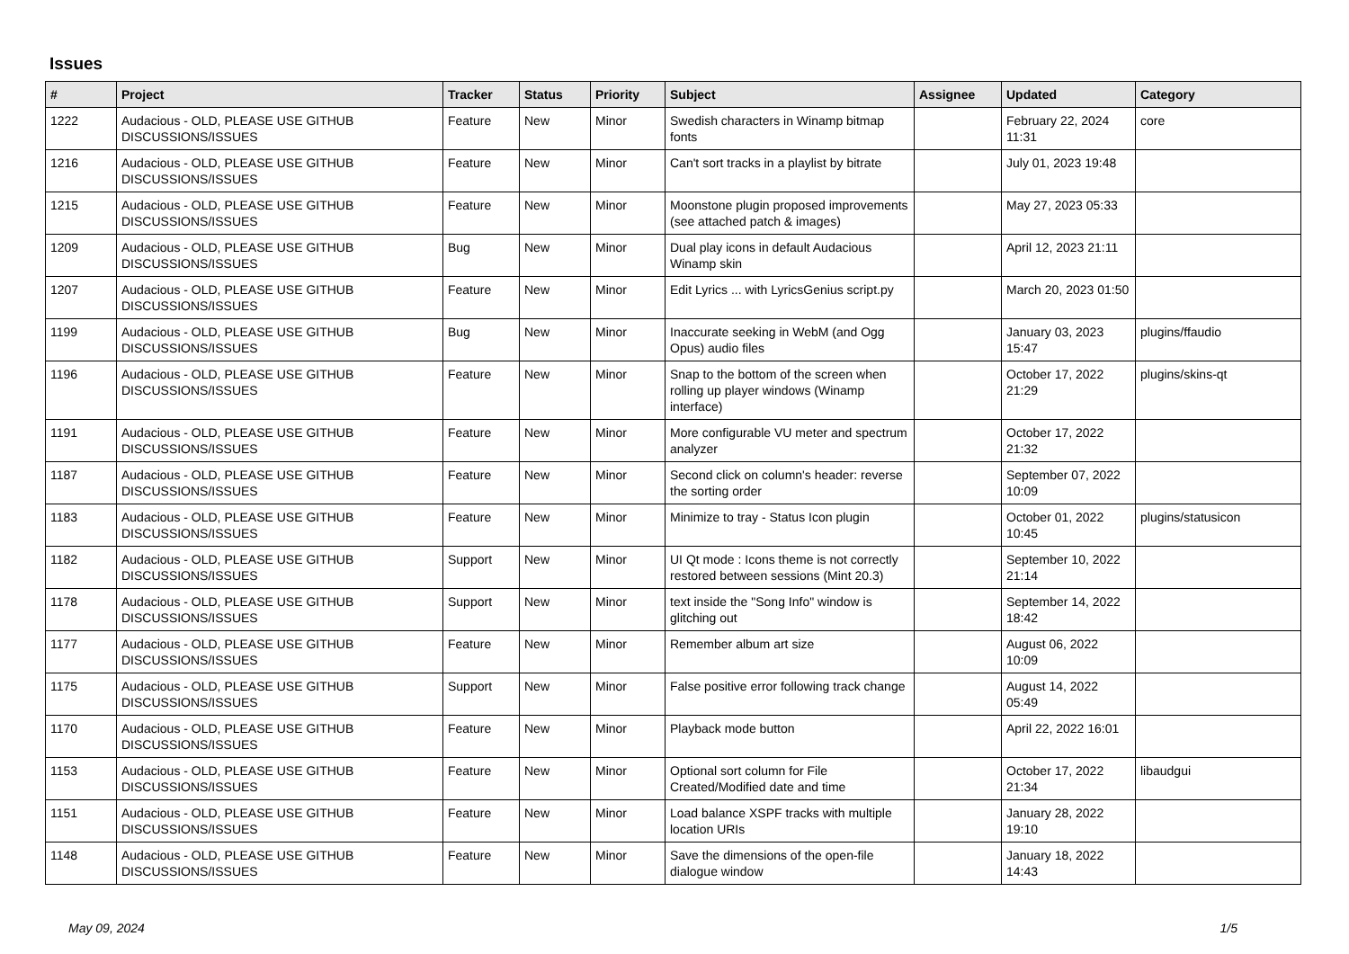Issues
| # | Project | Tracker | Status | Priority | Subject | Assignee | Updated | Category |
| --- | --- | --- | --- | --- | --- | --- | --- | --- |
| 1222 | Audacious - OLD, PLEASE USE GITHUB DISCUSSIONS/ISSUES | Feature | New | Minor | Swedish characters in Winamp bitmap fonts | | February 22, 2024 11:31 | core |
| 1216 | Audacious - OLD, PLEASE USE GITHUB DISCUSSIONS/ISSUES | Feature | New | Minor | Can't sort tracks in a playlist by bitrate | | July 01, 2023 19:48 | |
| 1215 | Audacious - OLD, PLEASE USE GITHUB DISCUSSIONS/ISSUES | Feature | New | Minor | Moonstone plugin proposed improvements (see attached patch & images) | | May 27, 2023 05:33 | |
| 1209 | Audacious - OLD, PLEASE USE GITHUB DISCUSSIONS/ISSUES | Bug | New | Minor | Dual play icons in default Audacious Winamp skin | | April 12, 2023 21:11 | |
| 1207 | Audacious - OLD, PLEASE USE GITHUB DISCUSSIONS/ISSUES | Feature | New | Minor | Edit Lyrics ... with LyricsGenius script.py | | March 20, 2023 01:50 | |
| 1199 | Audacious - OLD, PLEASE USE GITHUB DISCUSSIONS/ISSUES | Bug | New | Minor | Inaccurate seeking in WebM (and Ogg Opus) audio files | | January 03, 2023 15:47 | plugins/ffaudio |
| 1196 | Audacious - OLD, PLEASE USE GITHUB DISCUSSIONS/ISSUES | Feature | New | Minor | Snap to the bottom of the screen when rolling up player windows (Winamp interface) | | October 17, 2022 21:29 | plugins/skins-qt |
| 1191 | Audacious - OLD, PLEASE USE GITHUB DISCUSSIONS/ISSUES | Feature | New | Minor | More configurable VU meter and spectrum analyzer | | October 17, 2022 21:32 | |
| 1187 | Audacious - OLD, PLEASE USE GITHUB DISCUSSIONS/ISSUES | Feature | New | Minor | Second click on column's header: reverse the sorting order | | September 07, 2022 10:09 | |
| 1183 | Audacious - OLD, PLEASE USE GITHUB DISCUSSIONS/ISSUES | Feature | New | Minor | Minimize to tray - Status Icon plugin | | October 01, 2022 10:45 | plugins/statusicon |
| 1182 | Audacious - OLD, PLEASE USE GITHUB DISCUSSIONS/ISSUES | Support | New | Minor | UI Qt mode : Icons theme is not correctly restored between sessions (Mint 20.3) | | September 10, 2022 21:14 | |
| 1178 | Audacious - OLD, PLEASE USE GITHUB DISCUSSIONS/ISSUES | Support | New | Minor | text inside the "Song Info" window is glitching out | | September 14, 2022 18:42 | |
| 1177 | Audacious - OLD, PLEASE USE GITHUB DISCUSSIONS/ISSUES | Feature | New | Minor | Remember album art size | | August 06, 2022 10:09 | |
| 1175 | Audacious - OLD, PLEASE USE GITHUB DISCUSSIONS/ISSUES | Support | New | Minor | False positive error following track change | | August 14, 2022 05:49 | |
| 1170 | Audacious - OLD, PLEASE USE GITHUB DISCUSSIONS/ISSUES | Feature | New | Minor | Playback mode button | | April 22, 2022 16:01 | |
| 1153 | Audacious - OLD, PLEASE USE GITHUB DISCUSSIONS/ISSUES | Feature | New | Minor | Optional sort column for File Created/Modified date and time | | October 17, 2022 21:34 | libaudgui |
| 1151 | Audacious - OLD, PLEASE USE GITHUB DISCUSSIONS/ISSUES | Feature | New | Minor | Load balance XSPF tracks with multiple location URIs | | January 28, 2022 19:10 | |
| 1148 | Audacious - OLD, PLEASE USE GITHUB DISCUSSIONS/ISSUES | Feature | New | Minor | Save the dimensions of the open-file dialogue window | | January 18, 2022 14:43 | |
May 09, 2024 1/5